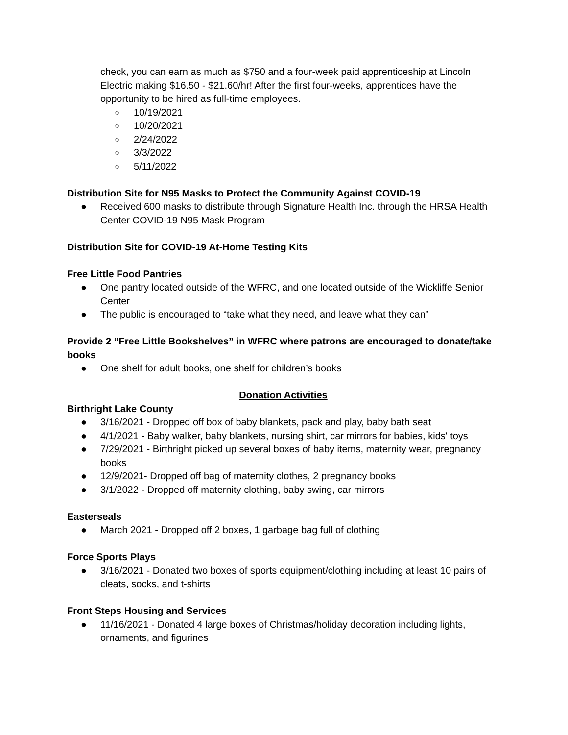check, you can earn as much as $750 and a four-week paid apprenticeship at Lincoln Electric making $16.50 - $21.60/hr! After the first four-weeks, apprentices have the opportunity to be hired as full-time employees.
○ 10/19/2021
○ 10/20/2021
○ 2/24/2022
○ 3/3/2022
○ 5/11/2022
Distribution Site for N95 Masks to Protect the Community Against COVID-19
● Received 600 masks to distribute through Signature Health Inc. through the HRSA Health Center COVID-19 N95 Mask Program
Distribution Site for COVID-19 At-Home Testing Kits
Free Little Food Pantries
● One pantry located outside of the WFRC, and one located outside of the Wickliffe Senior Center
● The public is encouraged to “take what they need, and leave what they can”
Provide 2 “Free Little Bookshelves” in WFRC where patrons are encouraged to donate/take books
● One shelf for adult books, one shelf for children’s books
Donation Activities
Birthright Lake County
● 3/16/2021 - Dropped off box of baby blankets, pack and play, baby bath seat
● 4/1/2021 - Baby walker, baby blankets, nursing shirt, car mirrors for babies, kids' toys
● 7/29/2021 - Birthright picked up several boxes of baby items, maternity wear, pregnancy books
● 12/9/2021- Dropped off bag of maternity clothes, 2 pregnancy books
● 3/1/2022 - Dropped off maternity clothing, baby swing, car mirrors
Easterseals
● March 2021 - Dropped off 2 boxes, 1 garbage bag full of clothing
Force Sports Plays
● 3/16/2021 - Donated two boxes of sports equipment/clothing including at least 10 pairs of cleats, socks, and t-shirts
Front Steps Housing and Services
● 11/16/2021 - Donated 4 large boxes of Christmas/holiday decoration including lights, ornaments, and figurines